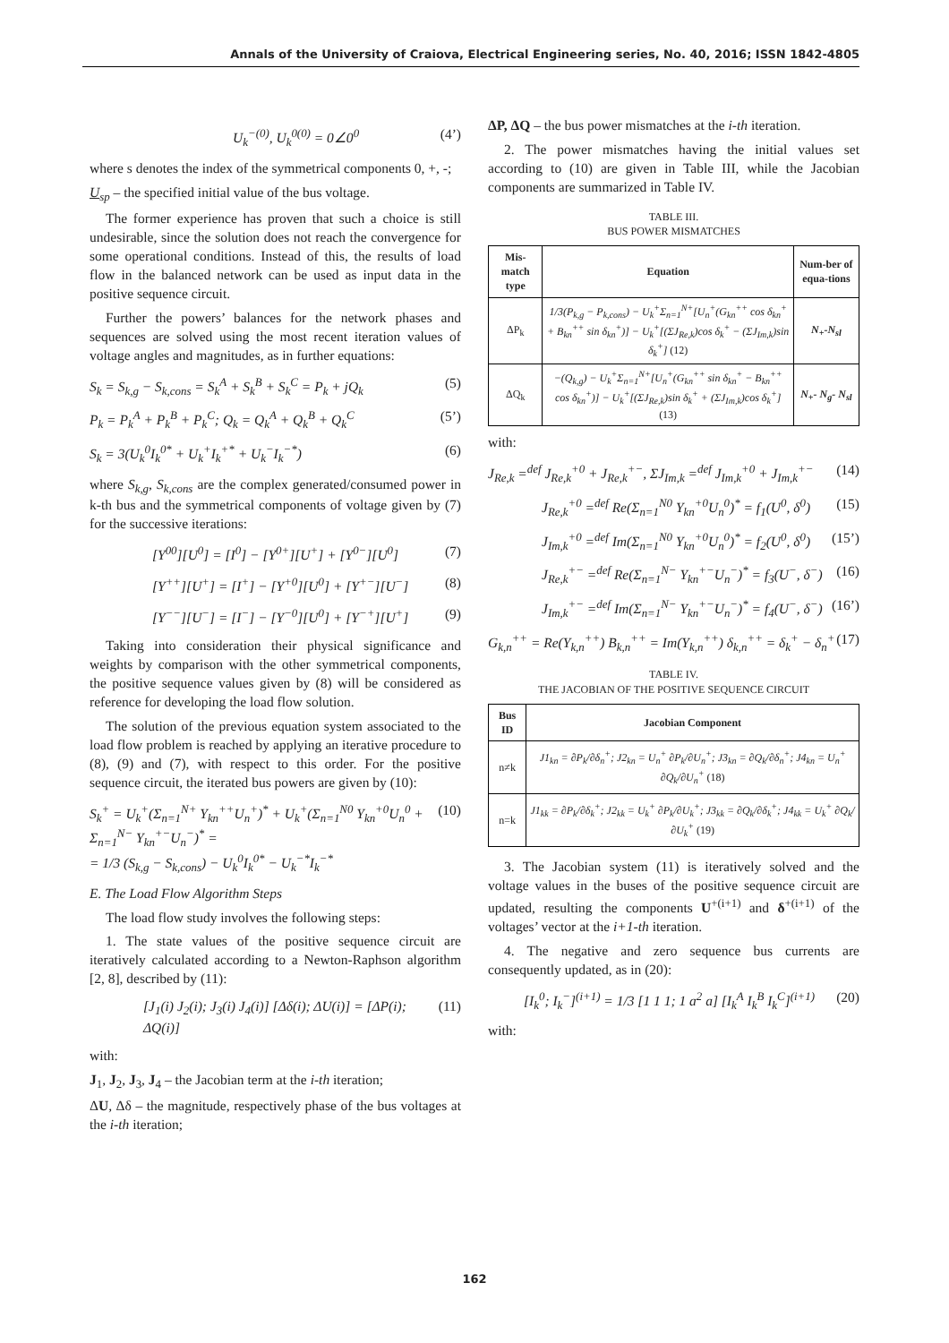Annals of the University of Craiova, Electrical Engineering series, No. 40, 2016; ISSN 1842-4805
U<sub>k</sub><sup>−(0)</sup>, U<sub>k</sub><sup>0(0)</sup> = 0∠0<sup>0</sup> (4’)
where s denotes the index of the symmetrical components 0, +, -;
U<sub>sp</sub> – the specified initial value of the bus voltage.
The former experience has proven that such a choice is still undesirable, since the solution does not reach the convergence for some operational conditions. Instead of this, the results of load flow in the balanced network can be used as input data in the positive sequence circuit.
Further the powers’ balances for the network phases and sequences are solved using the most recent iteration values of voltage angles and magnitudes, as in further equations:
S<sub>k</sub> = S<sub>k,g</sub> − S<sub>k,cons</sub> = S<sub>k</sub><sup>A</sup> + S<sub>k</sub><sup>B</sup> + S<sub>k</sub><sup>C</sup> = P<sub>k</sub> + jQ<sub>k</sub> (5)
P<sub>k</sub> = P<sub>k</sub><sup>A</sup> + P<sub>k</sub><sup>B</sup> + P<sub>k</sub><sup>C</sup>; Q<sub>k</sub> = Q<sub>k</sub><sup>A</sup> + Q<sub>k</sub><sup>B</sup> + Q<sub>k</sub><sup>C</sup> (5’)
S<sub>k</sub> = 3(U<sub>k</sub><sup>0</sup>I<sub>k</sub><sup>0*</sup> + U<sub>k</sub><sup>+</sup>I<sub>k</sub><sup>+*</sup> + U<sub>k</sub><sup>−</sup>I<sub>k</sub><sup>−*</sup>) (6)
where S<sub>k,g</sub>, S<sub>k,cons</sub> are the complex generated/consumed power in k-th bus and the symmetrical components of voltage given by (7) for the successive iterations:
[Y<sup>00</sup>][U<sup>0</sup>] = [I<sup>0</sup>] − [Y<sup>0+</sup>][U<sup>+</sup>] + [Y<sup>0−</sup>][U<sup>0</sup>] (7)
[Y<sup>++</sup>][U<sup>+</sup>] = [I<sup>+</sup>] − [Y<sup>+0</sup>][U<sup>0</sup>] + [Y<sup>+−</sup>][U<sup>−</sup>] (8)
[Y<sup>−−</sup>][U<sup>−</sup>] = [I<sup>−</sup>] − [Y<sup>−0</sup>][U<sup>0</sup>] + [Y<sup>−+</sup>][U<sup>+</sup>] (9)
Taking into consideration their physical significance and weights by comparison with the other symmetrical components, the positive sequence values given by (8) will be considered as reference for developing the load flow solution.
The solution of the previous equation system associated to the load flow problem is reached by applying an iterative procedure to (8), (9) and (7), with respect to this order. For the positive sequence circuit, the iterated bus powers are given by (10):
S<sub>k</sub><sup>+</sup> = U<sub>k</sub><sup>+</sup>(Σ<sub>n=1</sub><sup>N+</sup> Y<sub>kn</sub><sup>++</sup>U<sub>n</sub><sup>+</sup>)<sup>*</sup> + U<sub>k</sub><sup>+</sup>(Σ<sub>n=1</sub><sup>N0</sup> Y<sub>kn</sub><sup>+0</sup>U<sub>n</sub><sup>0</sup> + Σ<sub>n=1</sub><sup>N−</sup> Y<sub>kn</sub><sup>+−</sup>U<sub>n</sub><sup>−</sup>)<sup>*</sup> =
= 1/3 (S<sub>k,g</sub> − S<sub>k,cons</sub>) − U<sub>k</sub><sup>0</sup>I<sub>k</sub><sup>0*</sup> − U<sub>k</sub><sup>−*</sup>I<sub>k</sub><sup>−*</sup> (10)
E. The Load Flow Algorithm Steps
The load flow study involves the following steps:
1. The state values of the positive sequence circuit are iteratively calculated according to a Newton-Raphson algorithm [2, 8], described by (11):
[J<sub>1</sub>(i) J<sub>2</sub>(i); J<sub>3</sub>(i) J<sub>4</sub>(i)] [Δδ(i); ΔU(i)] = [ΔP(i); ΔQ(i)] (11)
with:
J<sub>1</sub>, J<sub>2</sub>, J<sub>3</sub>, J<sub>4</sub> – the Jacobian term at the i-th iteration;
ΔU, Δδ – the magnitude, respectively phase of the bus voltages at the i-th iteration;
ΔP, ΔQ – the bus power mismatches at the i-th iteration.
2. The power mismatches having the initial values set according to (10) are given in Table III, while the Jacobian components are summarized in Table IV.
TABLE III.
BUS POWER MISMATCHES
| Mis-match type | Equation | Num-ber of equa-tions |
| --- | --- | --- |
| ΔP<sub>k</sub> | 1/3(P<sub>k,g</sub> − P<sub>k,cons</sub>) − U<sub>k</sub><sup>+</sup>Σ<sub>n=1</sub><sup>N+</sup>[U<sub>n</sub><sup>+</sup>(G<sub>kn</sub><sup>++</sup> cos δ<sub>kn</sub><sup>+</sup> + B<sub>kn</sub><sup>++</sup> sin δ<sub>kn</sub><sup>+</sup>)] − U<sub>k</sub><sup>+</sup>[(ΣJ<sub>Re,k</sub>)cos δ<sub>k</sub><sup>+</sup> − (ΣJ<sub>Im,k</sub>)sin δ<sub>k</sub><sup>+</sup>] (12) | N<sub>+</sub>-N<sub>sl</sub> |
| ΔQ<sub>k</sub> | −(Q<sub>k,g</sub>) − U<sub>k</sub><sup>+</sup>Σ<sub>n=1</sub><sup>N+</sup>[U<sub>n</sub><sup>+</sup>(G<sub>kn</sub><sup>++</sup> sin δ<sub>kn</sub><sup>+</sup> − B<sub>kn</sub><sup>++</sup> cos δ<sub>kn</sub><sup>+</sup>)] − U<sub>k</sub><sup>+</sup>[(ΣJ<sub>Re,k</sub>)sin δ<sub>k</sub><sup>+</sup> + (ΣJ<sub>Im,k</sub>)cos δ<sub>k</sub><sup>+</sup>] (13) | N<sub>+</sub>- N<sub>g</sub>- N<sub>sl</sub> |
with:
J<sub>Re,k</sub> =<sup>def</sup> J<sub>Re,k</sub><sup>+0</sup> + J<sub>Re,k</sub><sup>+−</sup>, ΣJ<sub>Im,k</sub> =<sup>def</sup> J<sub>Im,k</sub><sup>+0</sup> + J<sub>Im,k</sub><sup>+−</sup> (14)
J<sub>Re,k</sub><sup>+0</sup> =<sup>def</sup> Re(Σ<sub>n=1</sub><sup>N0</sup> Y<sub>kn</sub><sup>+0</sup>U<sub>n</sub><sup>0</sup>)<sup>*</sup> = f<sub>1</sub>(U<sup>0</sup>, δ<sup>0</sup>) (15)
J<sub>Im,k</sub><sup>+0</sup> =<sup>def</sup> Im(Σ<sub>n=1</sub><sup>N0</sup> Y<sub>kn</sub><sup>+0</sup>U<sub>n</sub><sup>0</sup>)<sup>*</sup> = f<sub>2</sub>(U<sup>0</sup>, δ<sup>0</sup>) (15’)
J<sub>Re,k</sub><sup>+−</sup> =<sup>def</sup> Re(Σ<sub>n=1</sub><sup>N−</sup> Y<sub>kn</sub><sup>+−</sup>U<sub>n</sub><sup>−</sup>)<sup>*</sup> = f<sub>3</sub>(U<sup>−</sup>, δ<sup>−</sup>) (16)
J<sub>Im,k</sub><sup>+−</sup> =<sup>def</sup> Im(Σ<sub>n=1</sub><sup>N−</sup> Y<sub>kn</sub><sup>+−</sup>U<sub>n</sub><sup>−</sup>)<sup>*</sup> = f<sub>4</sub>(U<sup>−</sup>, δ<sup>−</sup>) (16’)
G<sub>k,n</sub><sup>++</sup> = Re(Y<sub>k,n</sub><sup>++</sup>) B<sub>k,n</sub><sup>++</sup> = Im(Y<sub>k,n</sub><sup>++</sup>) δ<sub>k,n</sub><sup>++</sup> = δ<sub>k</sub><sup>+</sup> − δ<sub>n</sub><sup>+</sup> (17)
TABLE IV.
THE JACOBIAN OF THE POSITIVE SEQUENCE CIRCUIT
| Bus ID | Jacobian Component |
| --- | --- |
| n≠k | J1<sub>kn</sub> = ∂P<sub>k</sub>/∂δ<sub>n</sub><sup>+</sup>; J2<sub>kn</sub> = U<sub>n</sub><sup>+</sup> ∂P<sub>k</sub>/∂U<sub>n</sub><sup>+</sup>; J3<sub>kn</sub> = ∂Q<sub>k</sub>/∂δ<sub>n</sub><sup>+</sup>; J4<sub>kn</sub> = U<sub>n</sub><sup>+</sup> ∂Q<sub>k</sub>/∂U<sub>n</sub><sup>+</sup> (18) |
| n=k | J1<sub>kk</sub> = ∂P<sub>k</sub>/∂δ<sub>k</sub><sup>+</sup>; J2<sub>kk</sub> = U<sub>k</sub><sup>+</sup> ∂P<sub>k</sub>/∂U<sub>k</sub><sup>+</sup>; J3<sub>kk</sub> = ∂Q<sub>k</sub>/∂δ<sub>k</sub><sup>+</sup>; J4<sub>kk</sub> = U<sub>k</sub><sup>+</sup> ∂Q<sub>k</sub>/∂U<sub>k</sub><sup>+</sup> (19) |
3. The Jacobian system (11) is iteratively solved and the voltage values in the buses of the positive sequence circuit are updated, resulting the components U<sup>+(i+1)</sup> and δ<sup>+(i+1)</sup> of the voltages’ vector at the i+1-th iteration.
4. The negative and zero sequence bus currents are consequently updated, as in (20):
[I<sub>k</sub><sup>0</sup>; I<sub>k</sub><sup>−</sup>]<sup>(i+1)</sup> = 1/3 [1 1 1; 1 a<sup>2</sup> a] [I<sub>k</sub><sup>A</sup> I<sub>k</sub><sup>B</sup> I<sub>k</sub><sup>C</sup>]<sup>(i+1)</sup> (20)
with:
162